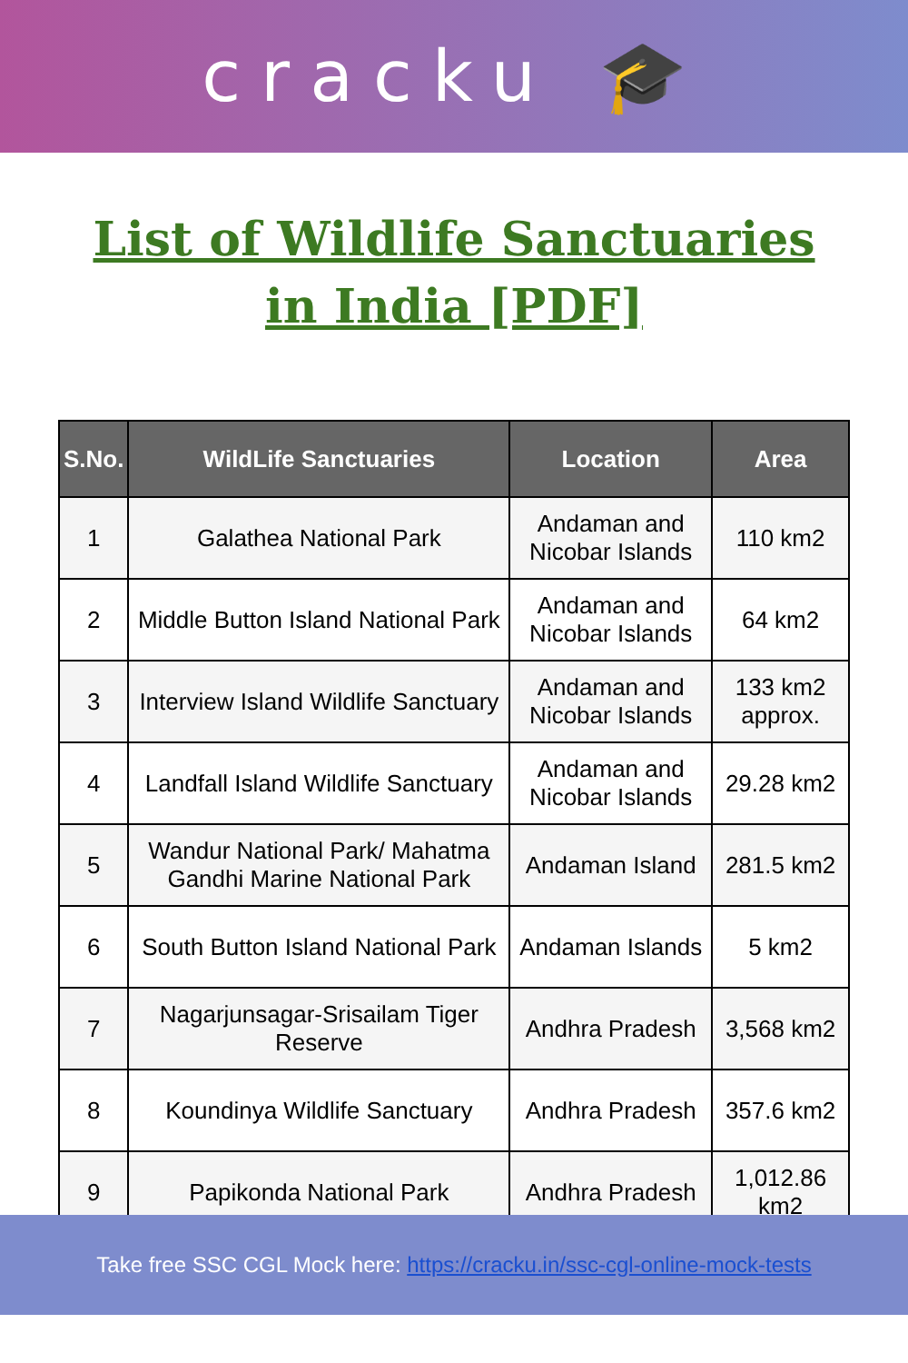cracku 🎓
List of Wildlife Sanctuaries
in India [PDF]
| S.No. | WildLife Sanctuaries | Location | Area |
| --- | --- | --- | --- |
| 1 | Galathea National Park | Andaman and Nicobar Islands | 110 km2 |
| 2 | Middle Button Island National Park | Andaman and Nicobar Islands | 64 km2 |
| 3 | Interview Island Wildlife Sanctuary | Andaman and Nicobar Islands | 133 km2 approx. |
| 4 | Landfall Island Wildlife Sanctuary | Andaman and Nicobar Islands | 29.28 km2 |
| 5 | Wandur National Park/ Mahatma Gandhi Marine National Park | Andaman Island | 281.5 km2 |
| 6 | South Button Island National Park | Andaman Islands | 5 km2 |
| 7 | Nagarjunsagar-Srisailam Tiger Reserve | Andhra Pradesh | 3,568 km2 |
| 8 | Koundinya Wildlife Sanctuary | Andhra Pradesh | 357.6 km2 |
| 9 | Papikonda National Park | Andhra Pradesh | 1,012.86 km2 |
Take free SSC CGL Mock here: https://cracku.in/ssc-cgl-online-mock-tests